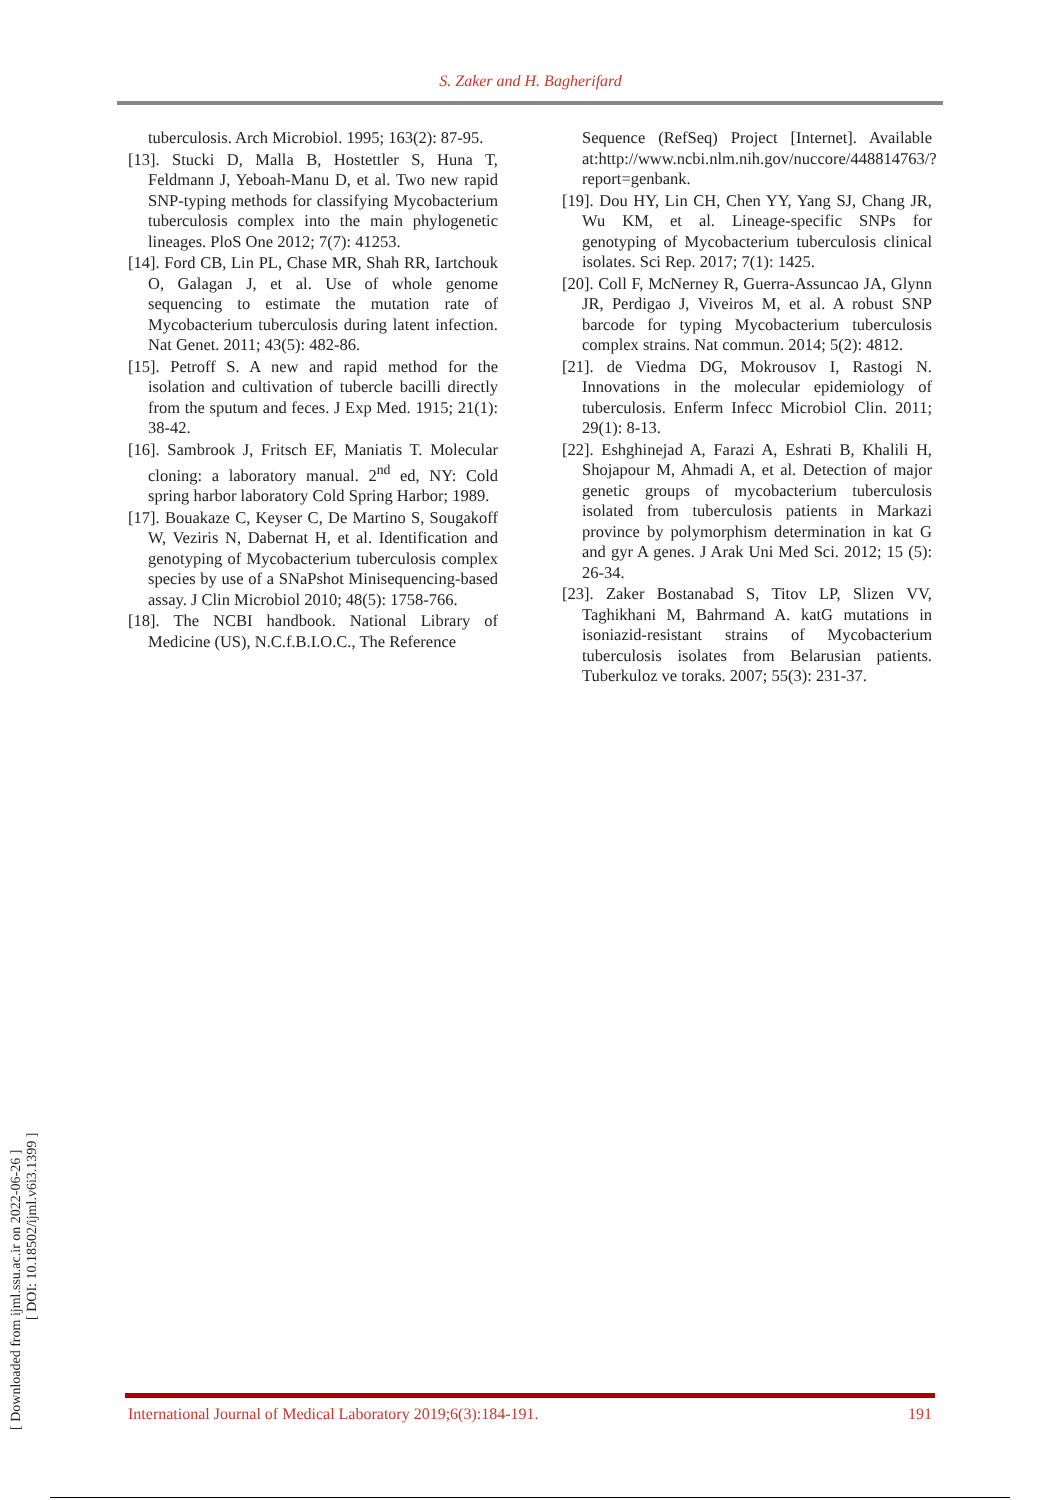S. Zaker and H. Bagherifard
[ Downloaded from ijml.ssu.ac.ir on 2022-06-26 ]
[ DOI: 10.18502/ijml.v6i3.1399 ]
tuberculosis. Arch Microbiol. 1995; 163(2): 87-95.
[13]. Stucki D, Malla B, Hostettler S, Huna T, Feldmann J, Yeboah-Manu D, et al. Two new rapid SNP-typing methods for classifying Mycobacterium tuberculosis complex into the main phylogenetic lineages. PloS One 2012; 7(7): 41253.
[14]. Ford CB, Lin PL, Chase MR, Shah RR, Iartchouk O, Galagan J, et al. Use of whole genome sequencing to estimate the mutation rate of Mycobacterium tuberculosis during latent infection. Nat Genet. 2011; 43(5): 482-86.
[15]. Petroff S. A new and rapid method for the isolation and cultivation of tubercle bacilli directly from the sputum and feces. J Exp Med. 1915; 21(1): 38-42.
[16]. Sambrook J, Fritsch EF, Maniatis T. Molecular cloning: a laboratory manual. 2<sup>nd</sup> ed, NY: Cold spring harbor laboratory Cold Spring Harbor; 1989.
[17]. Bouakaze C, Keyser C, De Martino S, Sougakoff W, Veziris N, Dabernat H, et al. Identification and genotyping of Mycobacterium tuberculosis complex species by use of a SNaPshot Minisequencing-based assay. J Clin Microbiol 2010; 48(5): 1758-766.
[18]. The NCBI handbook. National Library of Medicine (US), N.C.f.B.I.O.C., The Reference
Sequence (RefSeq) Project [Internet]. Available at:http://www.ncbi.nlm.nih.gov/nuccore/448814763/?report=genbank.
[19]. Dou HY, Lin CH, Chen YY, Yang SJ, Chang JR, Wu KM, et al. Lineage-specific SNPs for genotyping of Mycobacterium tuberculosis clinical isolates. Sci Rep. 2017; 7(1): 1425.
[20]. Coll F, McNerney R, Guerra-Assuncao JA, Glynn JR, Perdigao J, Viveiros M, et al. A robust SNP barcode for typing Mycobacterium tuberculosis complex strains. Nat commun. 2014; 5(2): 4812.
[21]. de Viedma DG, Mokrousov I, Rastogi N. Innovations in the molecular epidemiology of tuberculosis. Enferm Infecc Microbiol Clin. 2011; 29(1): 8-13.
[22]. Eshghinejad A, Farazi A, Eshrati B, Khalili H, Shojapour M, Ahmadi A, et al. Detection of major genetic groups of mycobacterium tuberculosis isolated from tuberculosis patients in Markazi province by polymorphism determination in kat G and gyr A genes. J Arak Uni Med Sci. 2012; 15 (5): 26-34.
[23]. Zaker Bostanabad S, Titov LP, Slizen VV, Taghikhani M, Bahrmand A. katG mutations in isoniazid-resistant strains of Mycobacterium tuberculosis isolates from Belarusian patients. Tuberkuloz ve toraks. 2007; 55(3): 231-37.
International Journal of Medical Laboratory 2019;6(3):184-191. 191